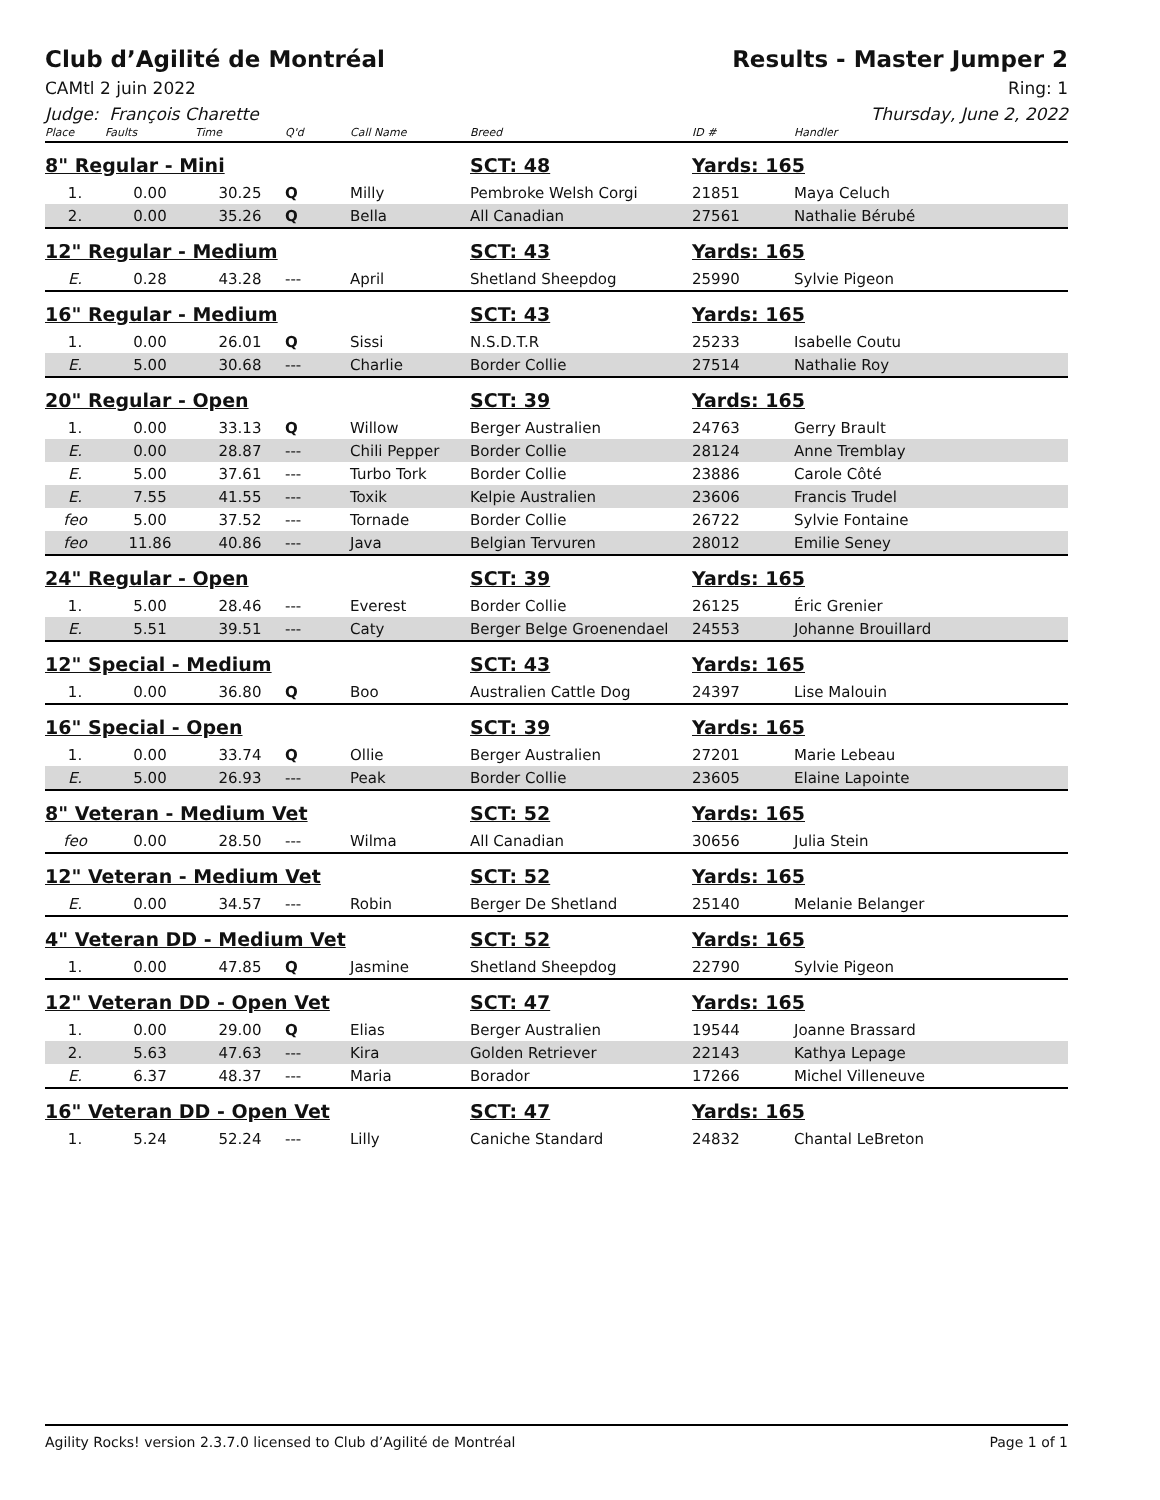Club d’Agilité de Montréal Results - Master Jumper 2
CAMtl 2 juin 2022 Ring: 1
Judge: François Charette Thursday, June 2, 2022
| Place | Faults | Time | Q'd | Call Name | Breed | ID # | Handler |
| --- | --- | --- | --- | --- | --- | --- | --- |
| 8" Regular - Mini | | | | | SCT: 48 | Yards: 165 | |
| 1. | 0.00 | 30.25 | Q | Milly | Pembroke Welsh Corgi | 21851 | Maya Celuch |
| 2. | 0.00 | 35.26 | Q | Bella | All Canadian | 27561 | Nathalie Bérubé |
| 12" Regular - Medium | | | | | SCT: 43 | Yards: 165 | |
| E. | 0.28 | 43.28 | --- | April | Shetland Sheepdog | 25990 | Sylvie Pigeon |
| 16" Regular - Medium | | | | | SCT: 43 | Yards: 165 | |
| 1. | 0.00 | 26.01 | Q | Sissi | N.S.D.T.R | 25233 | Isabelle Coutu |
| E. | 5.00 | 30.68 | --- | Charlie | Border Collie | 27514 | Nathalie Roy |
| 20" Regular - Open | | | | | SCT: 39 | Yards: 165 | |
| 1. | 0.00 | 33.13 | Q | Willow | Berger Australien | 24763 | Gerry Brault |
| E. | 0.00 | 28.87 | --- | Chili Pepper | Border Collie | 28124 | Anne Tremblay |
| E. | 5.00 | 37.61 | --- | Turbo Tork | Border Collie | 23886 | Carole Côté |
| E. | 7.55 | 41.55 | --- | Toxik | Kelpie Australien | 23606 | Francis Trudel |
| feo | 5.00 | 37.52 | --- | Tornade | Border Collie | 26722 | Sylvie Fontaine |
| feo | 11.86 | 40.86 | --- | Java | Belgian Tervuren | 28012 | Emilie Seney |
| 24" Regular - Open | | | | | SCT: 39 | Yards: 165 | |
| 1. | 5.00 | 28.46 | --- | Everest | Border Collie | 26125 | Éric Grenier |
| E. | 5.51 | 39.51 | --- | Caty | Berger Belge Groenendael | 24553 | Johanne Brouillard |
| 12" Special - Medium | | | | | SCT: 43 | Yards: 165 | |
| 1. | 0.00 | 36.80 | Q | Boo | Australien Cattle Dog | 24397 | Lise Malouin |
| 16" Special - Open | | | | | SCT: 39 | Yards: 165 | |
| 1. | 0.00 | 33.74 | Q | Ollie | Berger Australien | 27201 | Marie Lebeau |
| E. | 5.00 | 26.93 | --- | Peak | Border Collie | 23605 | Elaine Lapointe |
| 8" Veteran - Medium Vet | | | | | SCT: 52 | Yards: 165 | |
| feo | 0.00 | 28.50 | --- | Wilma | All Canadian | 30656 | Julia Stein |
| 12" Veteran - Medium Vet | | | | | SCT: 52 | Yards: 165 | |
| E. | 0.00 | 34.57 | --- | Robin | Berger De Shetland | 25140 | Melanie Belanger |
| 4" Veteran DD - Medium Vet | | | | | SCT: 52 | Yards: 165 | |
| 1. | 0.00 | 47.85 | Q | Jasmine | Shetland Sheepdog | 22790 | Sylvie Pigeon |
| 12" Veteran DD - Open Vet | | | | | SCT: 47 | Yards: 165 | |
| 1. | 0.00 | 29.00 | Q | Elias | Berger Australien | 19544 | Joanne Brassard |
| 2. | 5.63 | 47.63 | --- | Kira | Golden Retriever | 22143 | Kathya Lepage |
| E. | 6.37 | 48.37 | --- | Maria | Borador | 17266 | Michel Villeneuve |
| 16" Veteran DD - Open Vet | | | | | SCT: 47 | Yards: 165 | |
| 1. | 5.24 | 52.24 | --- | Lilly | Caniche Standard | 24832 | Chantal LeBreton |
Agility Rocks! version 2.3.7.0 licensed to Club d’Agilité de Montréal Page 1 of 1